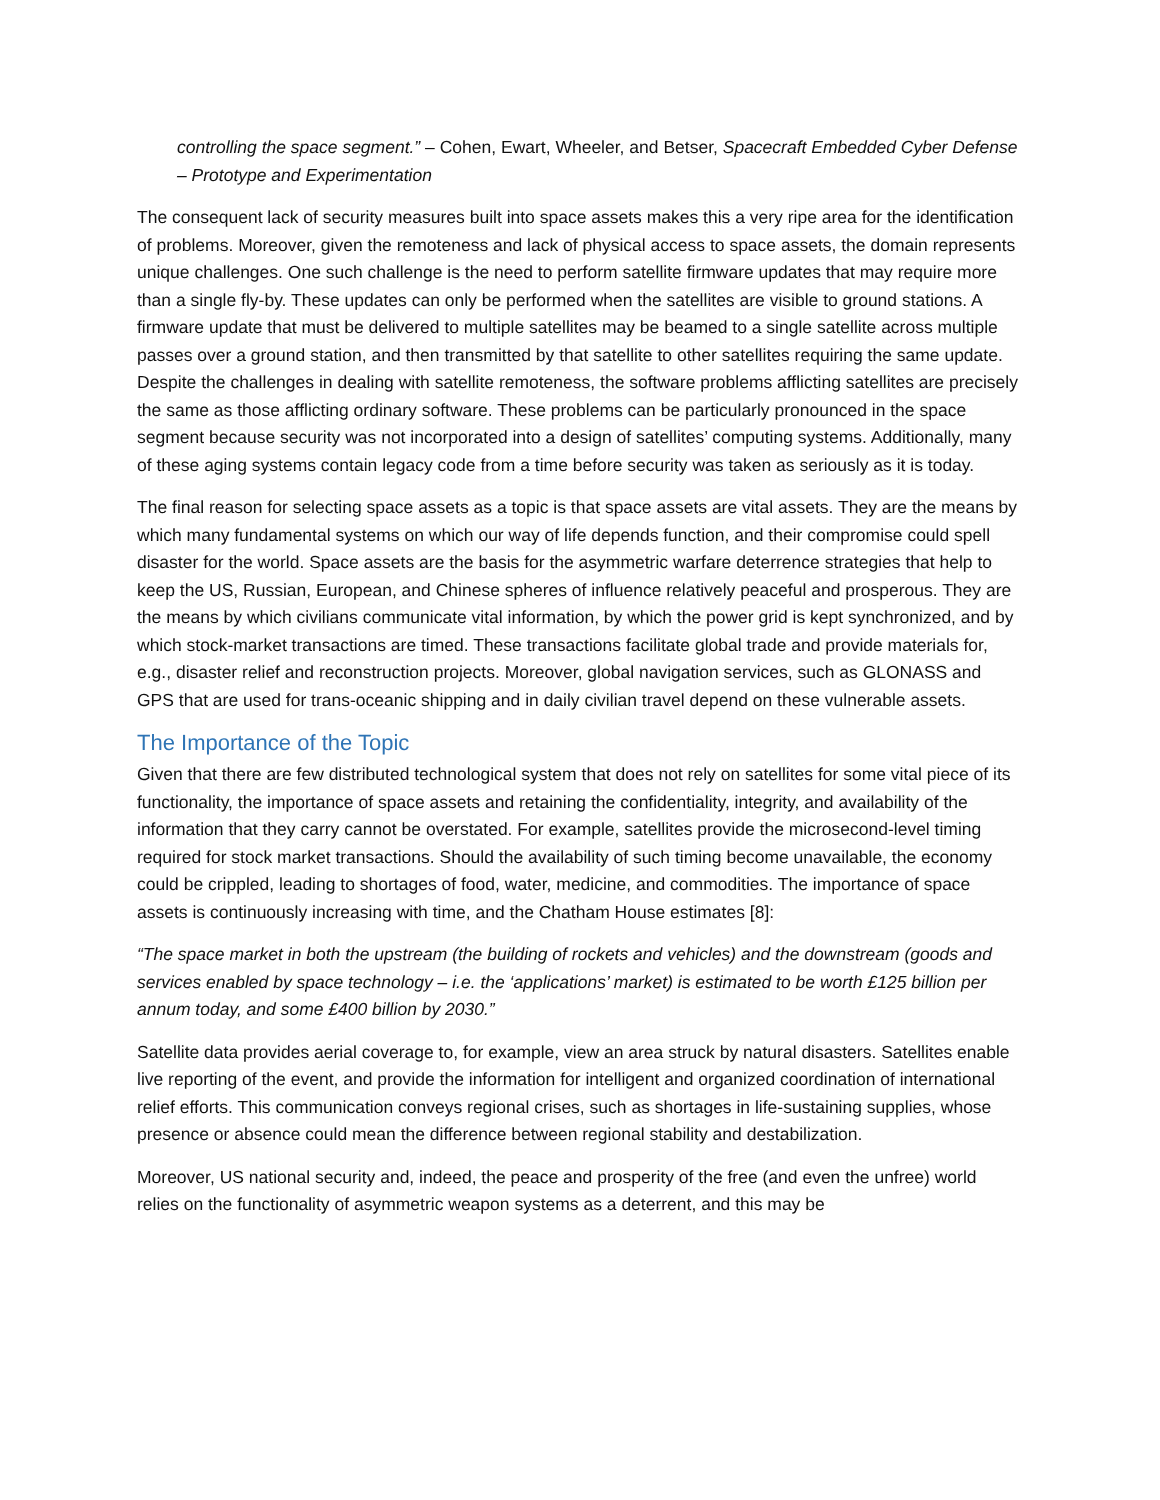controlling the space segment.” – Cohen, Ewart, Wheeler, and Betser, Spacecraft Embedded Cyber Defense – Prototype and Experimentation
The consequent lack of security measures built into space assets makes this a very ripe area for the identification of problems. Moreover, given the remoteness and lack of physical access to space assets, the domain represents unique challenges. One such challenge is the need to perform satellite firmware updates that may require more than a single fly-by. These updates can only be performed when the satellites are visible to ground stations. A firmware update that must be delivered to multiple satellites may be beamed to a single satellite across multiple passes over a ground station, and then transmitted by that satellite to other satellites requiring the same update. Despite the challenges in dealing with satellite remoteness, the software problems afflicting satellites are precisely the same as those afflicting ordinary software. These problems can be particularly pronounced in the space segment because security was not incorporated into a design of satellites’ computing systems. Additionally, many of these aging systems contain legacy code from a time before security was taken as seriously as it is today.
The final reason for selecting space assets as a topic is that space assets are vital assets. They are the means by which many fundamental systems on which our way of life depends function, and their compromise could spell disaster for the world. Space assets are the basis for the asymmetric warfare deterrence strategies that help to keep the US, Russian, European, and Chinese spheres of influence relatively peaceful and prosperous. They are the means by which civilians communicate vital information, by which the power grid is kept synchronized, and by which stock-market transactions are timed. These transactions facilitate global trade and provide materials for, e.g., disaster relief and reconstruction projects. Moreover, global navigation services, such as GLONASS and GPS that are used for trans-oceanic shipping and in daily civilian travel depend on these vulnerable assets.
The Importance of the Topic
Given that there are few distributed technological system that does not rely on satellites for some vital piece of its functionality, the importance of space assets and retaining the confidentiality, integrity, and availability of the information that they carry cannot be overstated. For example, satellites provide the microsecond-level timing required for stock market transactions. Should the availability of such timing become unavailable, the economy could be crippled, leading to shortages of food, water, medicine, and commodities. The importance of space assets is continuously increasing with time, and the Chatham House estimates [8]:
“The space market in both the upstream (the building of rockets and vehicles) and the downstream (goods and services enabled by space technology – i.e. the ‘applications’ market) is estimated to be worth £125 billion per annum today, and some £400 billion by 2030.”
Satellite data provides aerial coverage to, for example, view an area struck by natural disasters. Satellites enable live reporting of the event, and provide the information for intelligent and organized coordination of international relief efforts. This communication conveys regional crises, such as shortages in life-sustaining supplies, whose presence or absence could mean the difference between regional stability and destabilization.
Moreover, US national security and, indeed, the peace and prosperity of the free (and even the unfree) world relies on the functionality of asymmetric weapon systems as a deterrent, and this may be